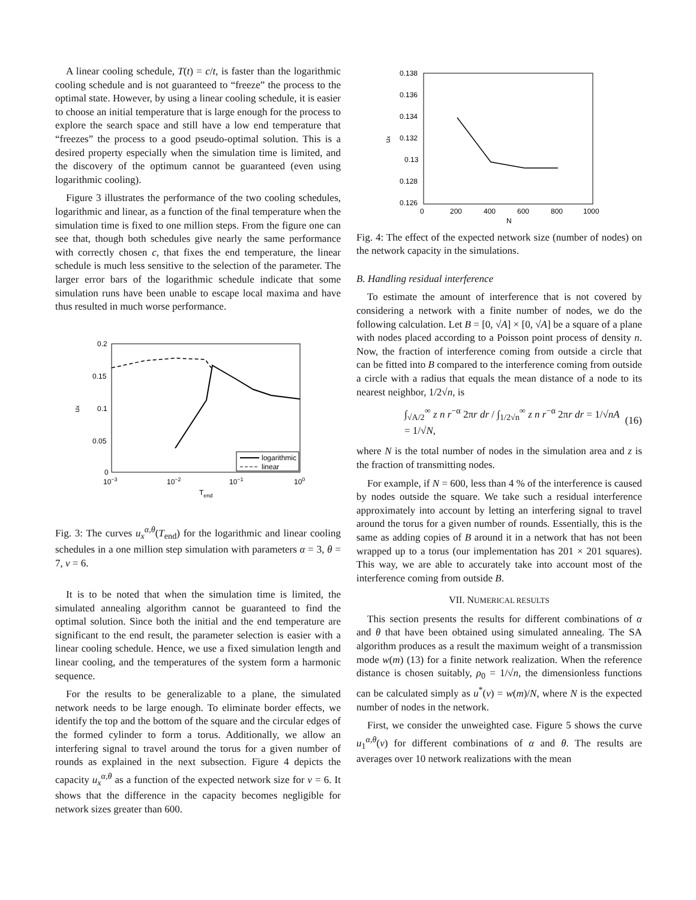A linear cooling schedule, T(t) = c/t, is faster than the logarithmic cooling schedule and is not guaranteed to “freeze” the process to the optimal state. However, by using a linear cooling schedule, it is easier to choose an initial temperature that is large enough for the process to explore the search space and still have a low end temperature that “freezes” the process to a good pseudo-optimal solution. This is a desired property especially when the simulation time is limited, and the discovery of the optimum cannot be guaranteed (even using logarithmic cooling).
Figure 3 illustrates the performance of the two cooling schedules, logarithmic and linear, as a function of the final temperature when the simulation time is fixed to one million steps. From the figure one can see that, though both schedules give nearly the same performance with correctly chosen c, that fixes the end temperature, the linear schedule is much less sensitive to the selection of the parameter. The larger error bars of the logarithmic schedule indicate that some simulation runs have been unable to escape local maxima and have thus resulted in much worse performance.
0.2
0.15
0.1
0.05
0
10−3
10−2
10−1
100
Tend
ux
logarithmic
linear
Fig. 3: The curves u<sub>x</sub><sup>α,θ</sup>(T<sub>end</sub>) for the logarithmic and linear cooling schedules in a one million step simulation with parameters α = 3, θ = 7, ν = 6.
It is to be noted that when the simulation time is limited, the simulated annealing algorithm cannot be guaranteed to find the optimal solution. Since both the initial and the end temperature are significant to the end result, the parameter selection is easier with a linear cooling schedule. Hence, we use a fixed simulation length and linear cooling, and the temperatures of the system form a harmonic sequence.
For the results to be generalizable to a plane, the simulated network needs to be large enough. To eliminate border effects, we identify the top and the bottom of the square and the circular edges of the formed cylinder to form a torus. Additionally, we allow an interfering signal to travel around the torus for a given number of rounds as explained in the next subsection. Figure 4 depicts the capacity u<sub>x</sub><sup>α,θ</sup> as a function of the expected network size for ν = 6. It shows that the difference in the capacity becomes negligible for network sizes greater than 600.
0.138
0.136
0.134
0.132
0.13
0.128
0.126
0
200
400
600
800
1000
N
ux
Fig. 4: The effect of the expected network size (number of nodes) on the network capacity in the simulations.
B. Handling residual interference
To estimate the amount of interference that is not covered by considering a network with a finite number of nodes, we do the following calculation. Let B = [0, √A] × [0, √A] be a square of a plane with nodes placed according to a Poisson point process of density n. Now, the fraction of interference coming from outside a circle that can be fitted into B compared to the interference coming from outside a circle with a radius that equals the mean distance of a node to its nearest neighbor, 1/2√n, is
∫<sub>√A/2</sub><sup>∞</sup> z n r<sup>−α</sup> 2πr dr / ∫<sub>1/2√n</sub><sup>∞</sup> z n r<sup>−α</sup> 2πr dr = 1/√nA = 1/√N, (16)
where N is the total number of nodes in the simulation area and z is the fraction of transmitting nodes.
For example, if N = 600, less than 4 % of the interference is caused by nodes outside the square. We take such a residual interference approximately into account by letting an interfering signal to travel around the torus for a given number of rounds. Essentially, this is the same as adding copies of B around it in a network that has not been wrapped up to a torus (our implementation has 201 × 201 squares). This way, we are able to accurately take into account most of the interference coming from outside B.
VII. NUMERICAL RESULTS
This section presents the results for different combinations of α and θ that have been obtained using simulated annealing. The SA algorithm produces as a result the maximum weight of a transmission mode w(m) (13) for a finite network realization. When the reference distance is chosen suitably, ρ<sub>0</sub> = 1/√n, the dimensionless functions can be calculated simply as u<sup>*</sup>(ν) = w(m)/N, where N is the expected number of nodes in the network.
First, we consider the unweighted case. Figure 5 shows the curve u<sub>1</sub><sup>α,θ</sup>(ν) for different combinations of α and θ. The results are averages over 10 network realizations with the mean